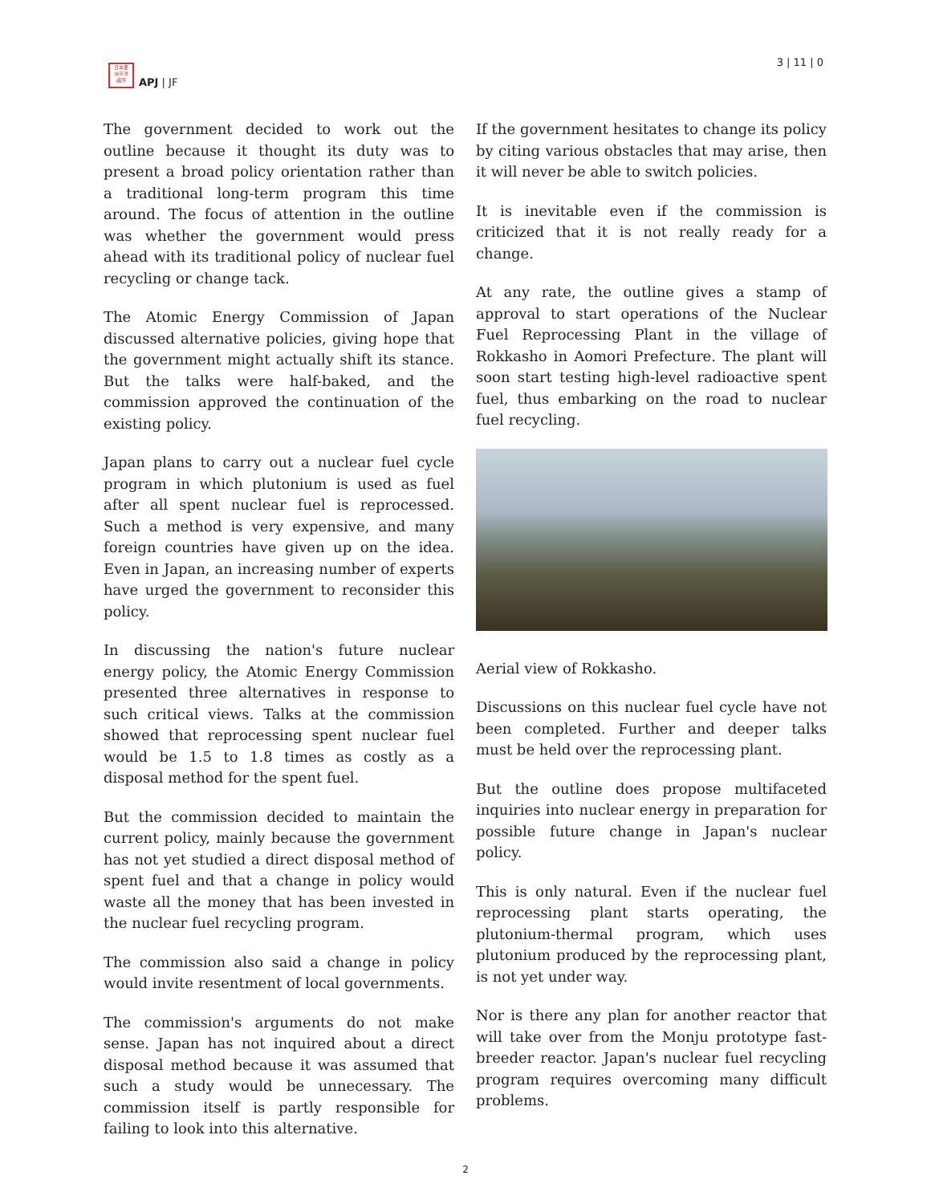日本亜
洲平洋
論評
APJ | JF
3 | 11 | 0
The government decided to work out the outline because it thought its duty was to present a broad policy orientation rather than a traditional long-term program this time around. The focus of attention in the outline was whether the government would press ahead with its traditional policy of nuclear fuel recycling or change tack.
The Atomic Energy Commission of Japan discussed alternative policies, giving hope that the government might actually shift its stance. But the talks were half-baked, and the commission approved the continuation of the existing policy.
Japan plans to carry out a nuclear fuel cycle program in which plutonium is used as fuel after all spent nuclear fuel is reprocessed. Such a method is very expensive, and many foreign countries have given up on the idea. Even in Japan, an increasing number of experts have urged the government to reconsider this policy.
In discussing the nation's future nuclear energy policy, the Atomic Energy Commission presented three alternatives in response to such critical views. Talks at the commission showed that reprocessing spent nuclear fuel would be 1.5 to 1.8 times as costly as a disposal method for the spent fuel.
But the commission decided to maintain the current policy, mainly because the government has not yet studied a direct disposal method of spent fuel and that a change in policy would waste all the money that has been invested in the nuclear fuel recycling program.
The commission also said a change in policy would invite resentment of local governments.
The commission's arguments do not make sense. Japan has not inquired about a direct disposal method because it was assumed that such a study would be unnecessary. The commission itself is partly responsible for failing to look into this alternative.
If the government hesitates to change its policy by citing various obstacles that may arise, then it will never be able to switch policies.
It is inevitable even if the commission is criticized that it is not really ready for a change.
At any rate, the outline gives a stamp of approval to start operations of the Nuclear Fuel Reprocessing Plant in the village of Rokkasho in Aomori Prefecture. The plant will soon start testing high-level radioactive spent fuel, thus embarking on the road to nuclear fuel recycling.
Aerial view of Rokkasho.
Discussions on this nuclear fuel cycle have not been completed. Further and deeper talks must be held over the reprocessing plant.
But the outline does propose multifaceted inquiries into nuclear energy in preparation for possible future change in Japan's nuclear policy.
This is only natural. Even if the nuclear fuel reprocessing plant starts operating, the plutonium-thermal program, which uses plutonium produced by the reprocessing plant, is not yet under way.
Nor is there any plan for another reactor that will take over from the Monju prototype fast-breeder reactor. Japan's nuclear fuel recycling program requires overcoming many difficult problems.
2